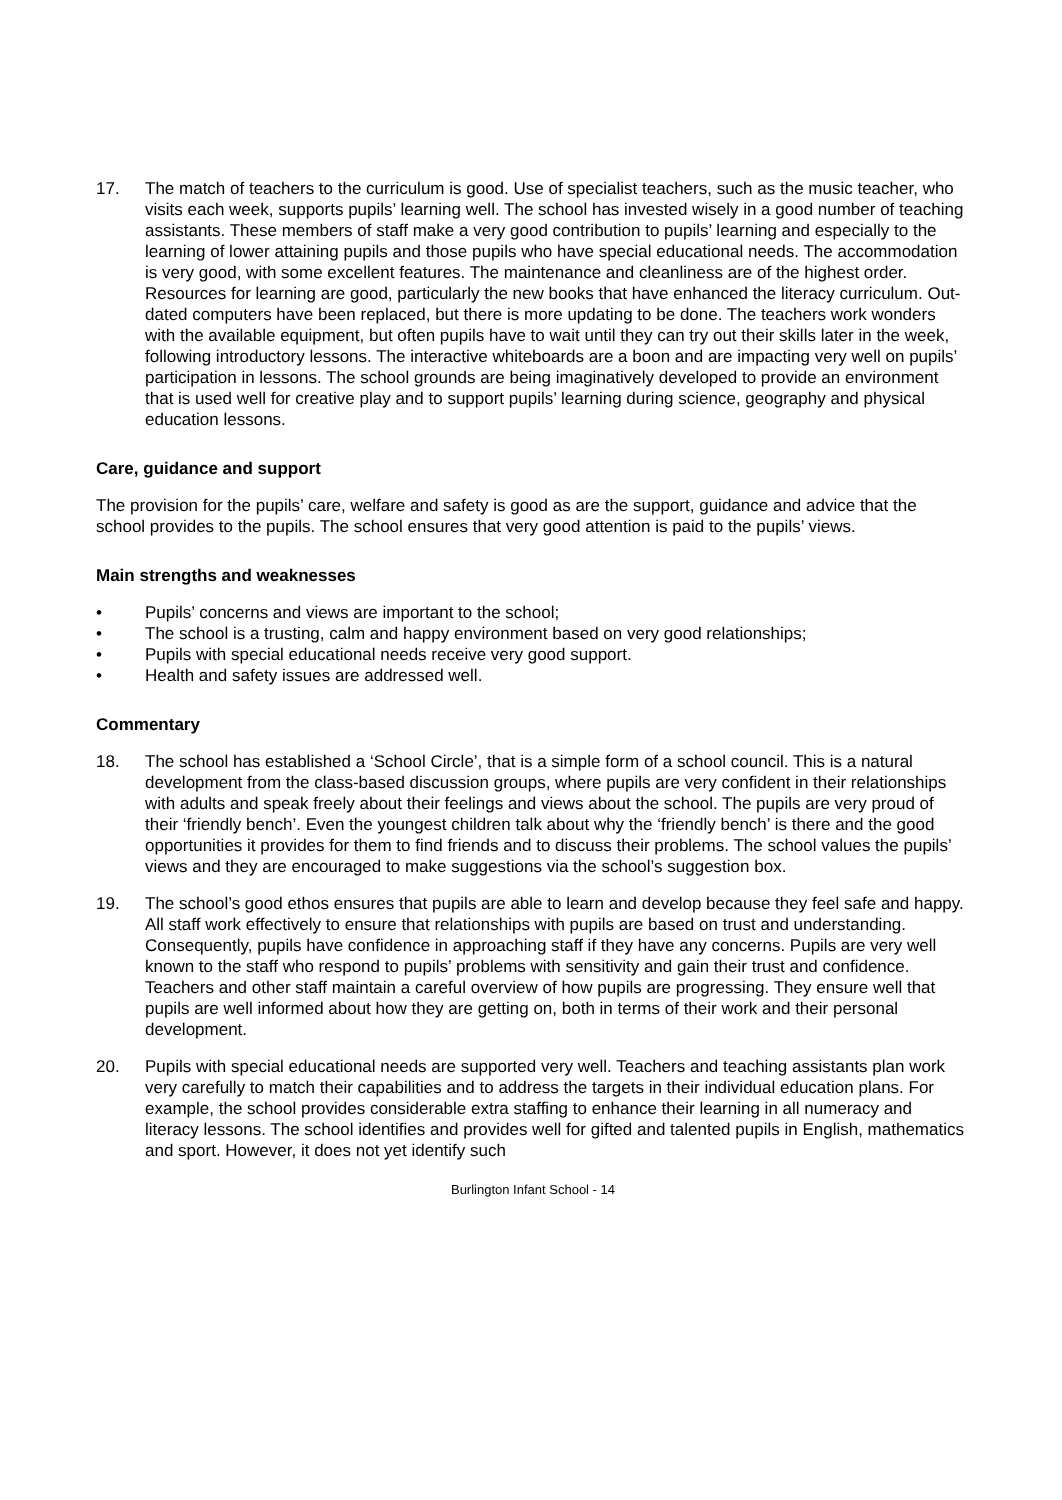17. The match of teachers to the curriculum is good. Use of specialist teachers, such as the music teacher, who visits each week, supports pupils’ learning well. The school has invested wisely in a good number of teaching assistants. These members of staff make a very good contribution to pupils’ learning and especially to the learning of lower attaining pupils and those pupils who have special educational needs. The accommodation is very good, with some excellent features. The maintenance and cleanliness are of the highest order. Resources for learning are good, particularly the new books that have enhanced the literacy curriculum. Out-dated computers have been replaced, but there is more updating to be done. The teachers work wonders with the available equipment, but often pupils have to wait until they can try out their skills later in the week, following introductory lessons. The interactive whiteboards are a boon and are impacting very well on pupils’ participation in lessons. The school grounds are being imaginatively developed to provide an environment that is used well for creative play and to support pupils’ learning during science, geography and physical education lessons.
Care, guidance and support
The provision for the pupils’ care, welfare and safety is good as are the support, guidance and advice that the school provides to the pupils. The school ensures that very good attention is paid to the pupils’ views.
Main strengths and weaknesses
• Pupils’ concerns and views are important to the school;
• The school is a trusting, calm and happy environment based on very good relationships;
• Pupils with special educational needs receive very good support.
• Health and safety issues are addressed well.
Commentary
18. The school has established a ‘School Circle’, that is a simple form of a school council. This is a natural development from the class-based discussion groups, where pupils are very confident in their relationships with adults and speak freely about their feelings and views about the school. The pupils are very proud of their ‘friendly bench’. Even the youngest children talk about why the ‘friendly bench’ is there and the good opportunities it provides for them to find friends and to discuss their problems. The school values the pupils’ views and they are encouraged to make suggestions via the school’s suggestion box.
19. The school’s good ethos ensures that pupils are able to learn and develop because they feel safe and happy. All staff work effectively to ensure that relationships with pupils are based on trust and understanding. Consequently, pupils have confidence in approaching staff if they have any concerns. Pupils are very well known to the staff who respond to pupils’ problems with sensitivity and gain their trust and confidence. Teachers and other staff maintain a careful overview of how pupils are progressing. They ensure well that pupils are well informed about how they are getting on, both in terms of their work and their personal development.
20. Pupils with special educational needs are supported very well. Teachers and teaching assistants plan work very carefully to match their capabilities and to address the targets in their individual education plans. For example, the school provides considerable extra staffing to enhance their learning in all numeracy and literacy lessons. The school identifies and provides well for gifted and talented pupils in English, mathematics and sport. However, it does not yet identify such
Burlington Infant School - 14